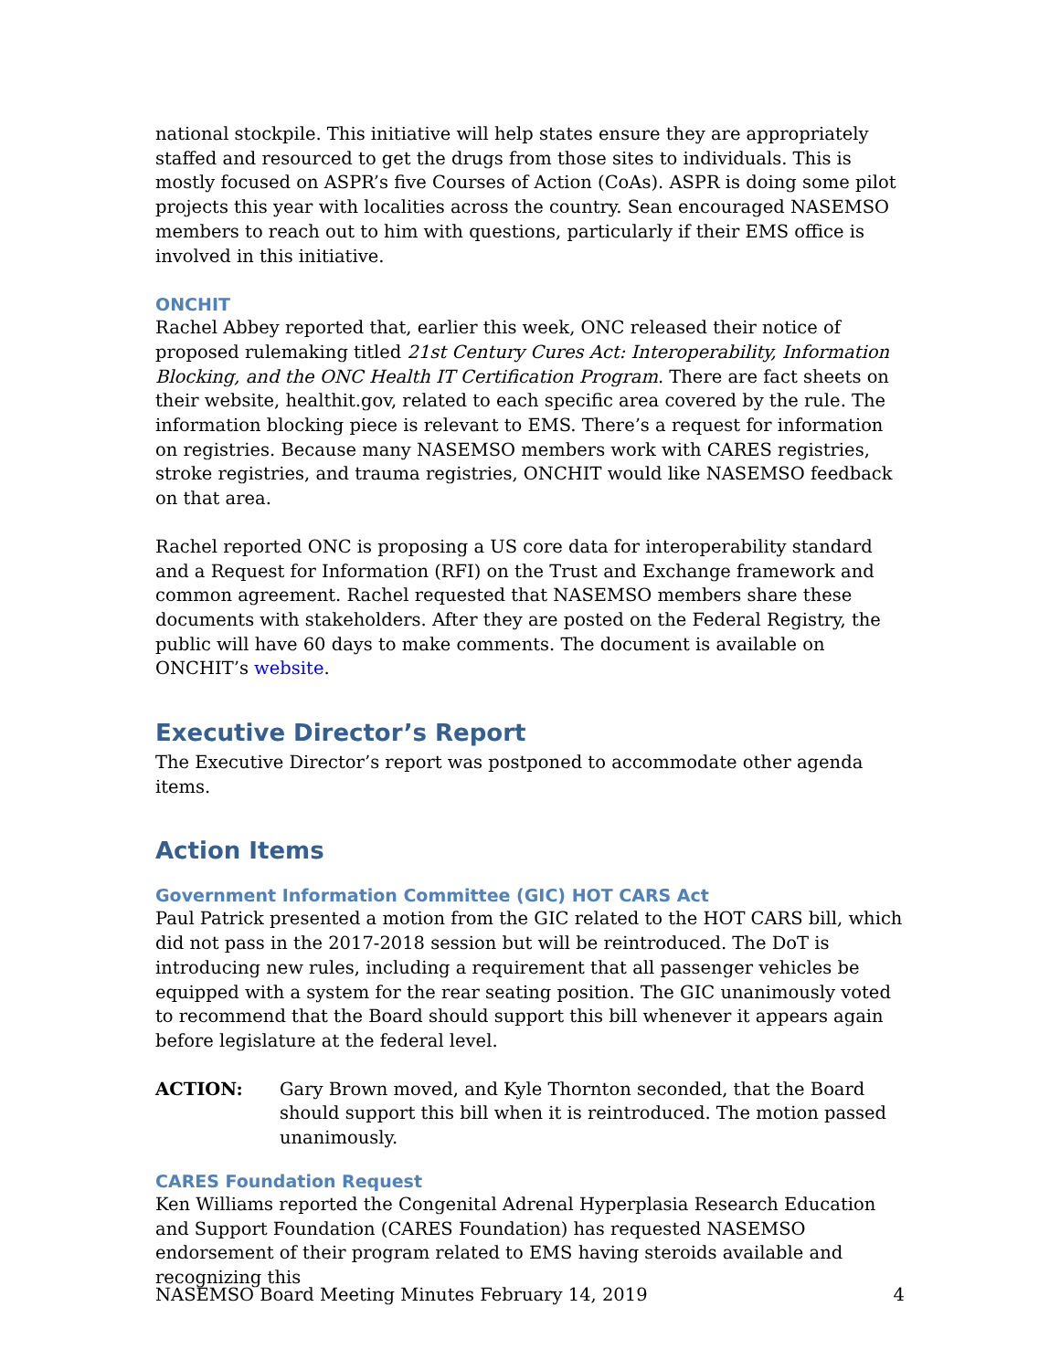national stockpile. This initiative will help states ensure they are appropriately staffed and resourced to get the drugs from those sites to individuals. This is mostly focused on ASPR’s five Courses of Action (CoAs). ASPR is doing some pilot projects this year with localities across the country. Sean encouraged NASEMSO members to reach out to him with questions, particularly if their EMS office is involved in this initiative.
ONCHIT
Rachel Abbey reported that, earlier this week, ONC released their notice of proposed rulemaking titled 21st Century Cures Act: Interoperability, Information Blocking, and the ONC Health IT Certification Program. There are fact sheets on their website, healthit.gov, related to each specific area covered by the rule. The information blocking piece is relevant to EMS. There’s a request for information on registries. Because many NASEMSO members work with CARES registries, stroke registries, and trauma registries, ONCHIT would like NASEMSO feedback on that area.
Rachel reported ONC is proposing a US core data for interoperability standard and a Request for Information (RFI) on the Trust and Exchange framework and common agreement. Rachel requested that NASEMSO members share these documents with stakeholders. After they are posted on the Federal Registry, the public will have 60 days to make comments. The document is available on ONCHIT’s website.
Executive Director’s Report
The Executive Director’s report was postponed to accommodate other agenda items.
Action Items
Government Information Committee (GIC) HOT CARS Act
Paul Patrick presented a motion from the GIC related to the HOT CARS bill, which did not pass in the 2017-2018 session but will be reintroduced. The DoT is introducing new rules, including a requirement that all passenger vehicles be equipped with a system for the rear seating position. The GIC unanimously voted to recommend that the Board should support this bill whenever it appears again before legislature at the federal level.
ACTION: Gary Brown moved, and Kyle Thornton seconded, that the Board should support this bill when it is reintroduced. The motion passed unanimously.
CARES Foundation Request
Ken Williams reported the Congenital Adrenal Hyperplasia Research Education and Support Foundation (CARES Foundation) has requested NASEMSO endorsement of their program related to EMS having steroids available and recognizing this
NASEMSO Board Meeting Minutes February 14, 2019 4